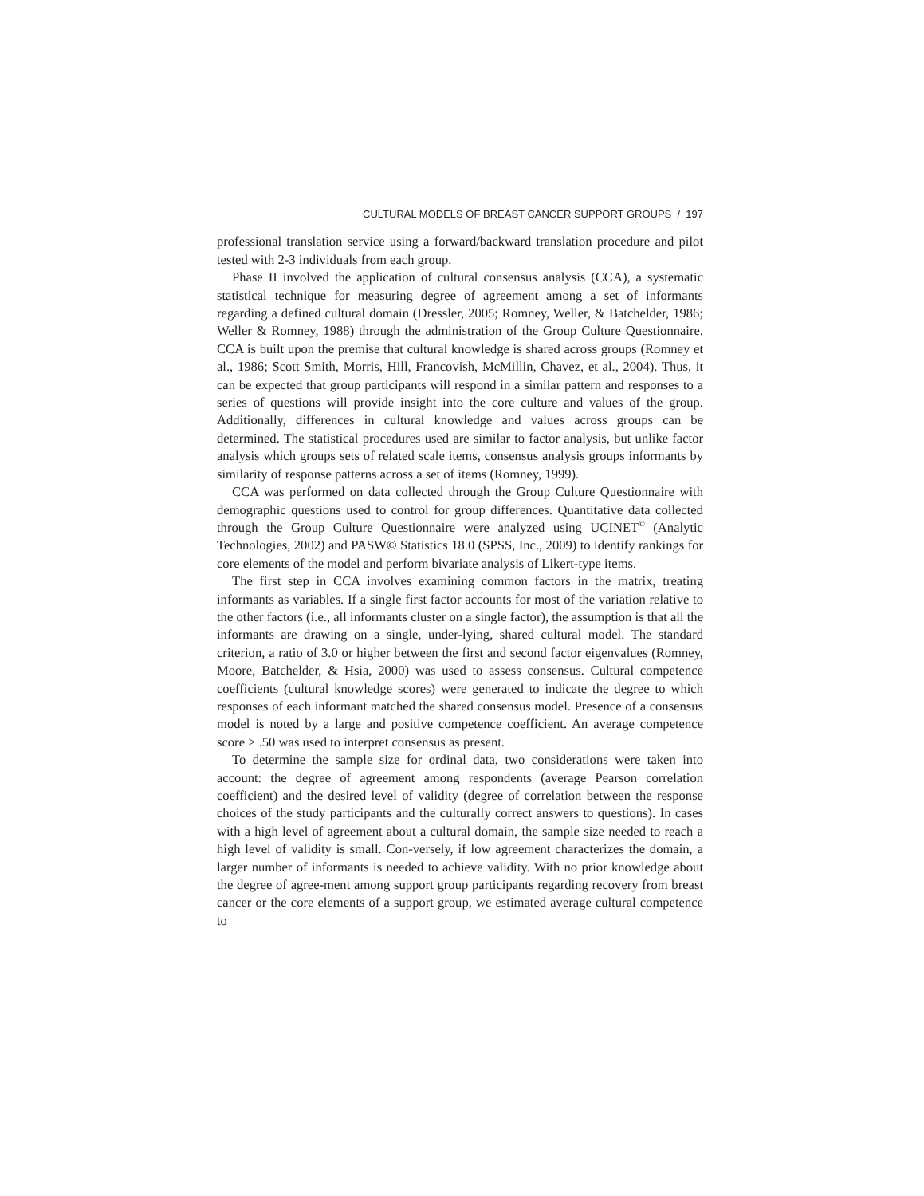CULTURAL MODELS OF BREAST CANCER SUPPORT GROUPS / 197
professional translation service using a forward/backward translation procedure and pilot tested with 2-3 individuals from each group.
Phase II involved the application of cultural consensus analysis (CCA), a systematic statistical technique for measuring degree of agreement among a set of informants regarding a defined cultural domain (Dressler, 2005; Romney, Weller, & Batchelder, 1986; Weller & Romney, 1988) through the administration of the Group Culture Questionnaire. CCA is built upon the premise that cultural knowledge is shared across groups (Romney et al., 1986; Scott Smith, Morris, Hill, Francovish, McMillin, Chavez, et al., 2004). Thus, it can be expected that group participants will respond in a similar pattern and responses to a series of questions will provide insight into the core culture and values of the group. Additionally, differences in cultural knowledge and values across groups can be determined. The statistical procedures used are similar to factor analysis, but unlike factor analysis which groups sets of related scale items, consensus analysis groups informants by similarity of response patterns across a set of items (Romney, 1999).
CCA was performed on data collected through the Group Culture Questionnaire with demographic questions used to control for group differences. Quantitative data collected through the Group Culture Questionnaire were analyzed using UCINET<sup>©</sup> (Analytic Technologies, 2002) and PASW© Statistics 18.0 (SPSS, Inc., 2009) to identify rankings for core elements of the model and perform bivariate analysis of Likert-type items.
The first step in CCA involves examining common factors in the matrix, treating informants as variables. If a single first factor accounts for most of the variation relative to the other factors (i.e., all informants cluster on a single factor), the assumption is that all the informants are drawing on a single, under-lying, shared cultural model. The standard criterion, a ratio of 3.0 or higher between the first and second factor eigenvalues (Romney, Moore, Batchelder, & Hsia, 2000) was used to assess consensus. Cultural competence coefficients (cultural knowledge scores) were generated to indicate the degree to which responses of each informant matched the shared consensus model. Presence of a consensus model is noted by a large and positive competence coefficient. An average competence score > .50 was used to interpret consensus as present.
To determine the sample size for ordinal data, two considerations were taken into account: the degree of agreement among respondents (average Pearson correlation coefficient) and the desired level of validity (degree of correlation between the response choices of the study participants and the culturally correct answers to questions). In cases with a high level of agreement about a cultural domain, the sample size needed to reach a high level of validity is small. Con-versely, if low agreement characterizes the domain, a larger number of informants is needed to achieve validity. With no prior knowledge about the degree of agree-ment among support group participants regarding recovery from breast cancer or the core elements of a support group, we estimated average cultural competence to